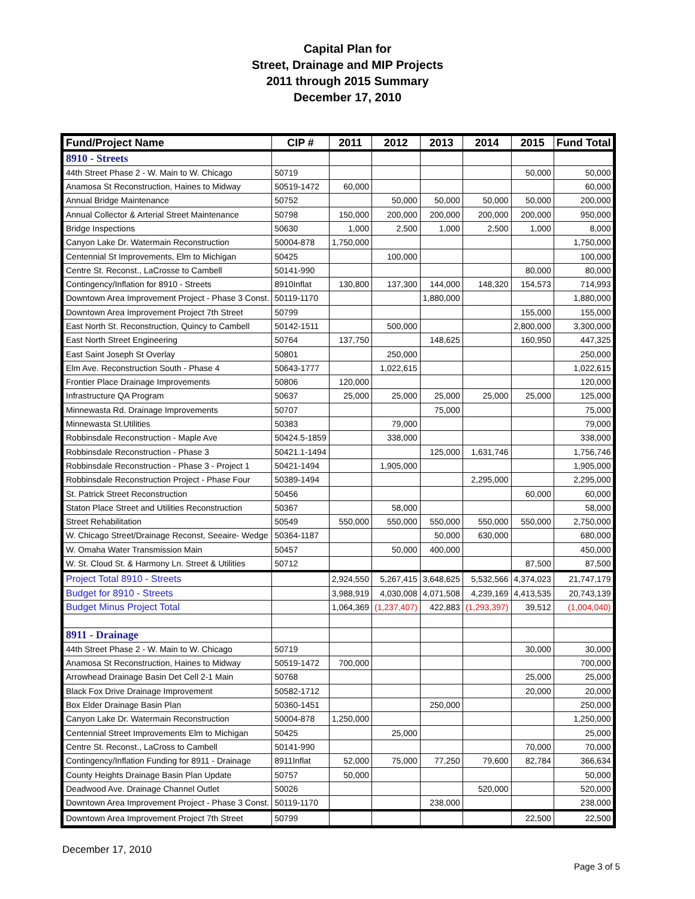Capital Plan for
Street, Drainage and MIP Projects
2011 through 2015 Summary
December 17, 2010
| Fund/Project Name | CIP # | 2011 | 2012 | 2013 | 2014 | 2015 | Fund Total |
| --- | --- | --- | --- | --- | --- | --- | --- |
| 8910 - Streets | | | | | | | |
| 44th Street Phase 2 - W. Main to W. Chicago | 50719 | | | | | 50,000 | 50,000 |
| Anamosa St Reconstruction, Haines to Midway | 50519-1472 | 60,000 | | | | | 60,000 |
| Annual Bridge Maintenance | 50752 | | 50,000 | 50,000 | 50,000 | 50,000 | 200,000 |
| Annual Collector & Arterial Street Maintenance | 50798 | 150,000 | 200,000 | 200,000 | 200,000 | 200,000 | 950,000 |
| Bridge Inspections | 50630 | 1,000 | 2,500 | 1,000 | 2,500 | 1,000 | 8,000 |
| Canyon Lake Dr. Watermain Reconstruction | 50004-878 | 1,750,000 | | | | | 1,750,000 |
| Centennial St Improvements, Elm to Michigan | 50425 | | 100,000 | | | | 100,000 |
| Centre St. Reconst., LaCrosse to Cambell | 50141-990 | | | | | 80,000 | 80,000 |
| Contingency/Inflation for 8910 - Streets | 8910Inflat | 130,800 | 137,300 | 144,000 | 148,320 | 154,573 | 714,993 |
| Downtown Area Improvement Project - Phase 3 Const. | 50119-1170 | | | 1,880,000 | | | 1,880,000 |
| Downtown Area Improvement Project 7th Street | 50799 | | | | | 155,000 | 155,000 |
| East North St. Reconstruction, Quincy to Cambell | 50142-1511 | | 500,000 | | | 2,800,000 | 3,300,000 |
| East North Street Engineering | 50764 | 137,750 | | 148,625 | | 160,950 | 447,325 |
| East Saint Joseph St Overlay | 50801 | | 250,000 | | | | 250,000 |
| Elm Ave. Reconstruction South - Phase 4 | 50643-1777 | | 1,022,615 | | | | 1,022,615 |
| Frontier Place Drainage Improvements | 50806 | 120,000 | | | | | 120,000 |
| Infrastructure QA Program | 50637 | 25,000 | 25,000 | 25,000 | 25,000 | 25,000 | 125,000 |
| Minnewasta Rd. Drainage Improvements | 50707 | | | 75,000 | | | 75,000 |
| Minnewasta St.Utilities | 50383 | | 79,000 | | | | 79,000 |
| Robbinsdale Reconstruction - Maple Ave | 50424.5-1859 | | 338,000 | | | | 338,000 |
| Robbinsdale Reconstruction - Phase 3 | 50421.1-1494 | | | 125,000 | 1,631,746 | | 1,756,746 |
| Robbinsdale Reconstruction - Phase 3 - Project 1 | 50421-1494 | | 1,905,000 | | | | 1,905,000 |
| Robbinsdale Reconstruction Project - Phase Four | 50389-1494 | | | | 2,295,000 | | 2,295,000 |
| St. Patrick Street Reconstruction | 50456 | | | | | 60,000 | 60,000 |
| Staton Place Street and Utilities Reconstruction | 50367 | | 58,000 | | | | 58,000 |
| Street Rehabilitation | 50549 | 550,000 | 550,000 | 550,000 | 550,000 | 550,000 | 2,750,000 |
| W. Chicago Street/Drainage Reconst, Seeaire- Wedge | 50364-1187 | | | 50,000 | 630,000 | | 680,000 |
| W. Omaha Water Transmission Main | 50457 | | 50,000 | 400,000 | | | 450,000 |
| W. St. Cloud St. & Harmony Ln. Street & Utilities | 50712 | | | | | 87,500 | 87,500 |
| Project Total 8910 - Streets | | 2,924,550 | 5,267,415 | 3,648,625 | 5,532,566 | 4,374,023 | 21,747,179 |
| Budget for 8910 - Streets | | 3,988,919 | 4,030,008 | 4,071,508 | 4,239,169 | 4,413,535 | 20,743,139 |
| Budget Minus Project Total | | 1,064,369 | (1,237,407) | 422,883 | (1,293,397) | 39,512 | (1,004,040) |
| 8911 - Drainage | | | | | | | |
| 44th Street Phase 2 - W. Main to W. Chicago | 50719 | | | | | 30,000 | 30,000 |
| Anamosa St Reconstruction, Haines to Midway | 50519-1472 | 700,000 | | | | | 700,000 |
| Arrowhead Drainage Basin Det Cell 2-1 Main | 50768 | | | | | 25,000 | 25,000 |
| Black Fox Drive Drainage Improvement | 50582-1712 | | | | | 20,000 | 20,000 |
| Box Elder Drainage Basin Plan | 50360-1451 | | | 250,000 | | | 250,000 |
| Canyon Lake Dr. Watermain Reconstruction | 50004-878 | 1,250,000 | | | | | 1,250,000 |
| Centennial Street Improvements Elm to Michigan | 50425 | | 25,000 | | | | 25,000 |
| Centre St. Reconst., LaCross to Cambell | 50141-990 | | | | | 70,000 | 70,000 |
| Contingency/Inflation Funding for 8911 - Drainage | 8911Inflat | 52,000 | 75,000 | 77,250 | 79,600 | 82,784 | 366,634 |
| County Heights Drainage Basin Plan Update | 50757 | 50,000 | | | | | 50,000 |
| Deadwood Ave. Drainage Channel Outlet | 50026 | | | | 520,000 | | 520,000 |
| Downtown Area Improvement Project - Phase 3 Const. | 50119-1170 | | | 238,000 | | | 238,000 |
| Downtown Area Improvement Project 7th Street | 50799 | | | | | 22,500 | 22,500 |
December 17, 2010
Page 3 of 5